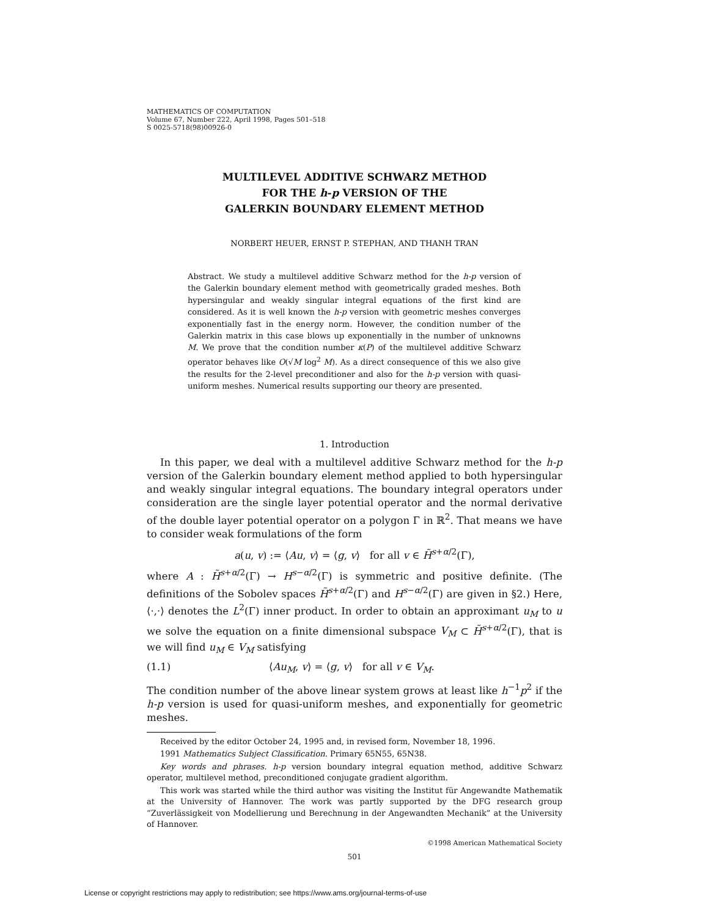MATHEMATICS OF COMPUTATION
Volume 67, Number 222, April 1998, Pages 501–518
S 0025-5718(98)00926-0
MULTILEVEL ADDITIVE SCHWARZ METHOD
FOR THE h-p VERSION OF THE
GALERKIN BOUNDARY ELEMENT METHOD
NORBERT HEUER, ERNST P. STEPHAN, AND THANH TRAN
Abstract. We study a multilevel additive Schwarz method for the h-p version of the Galerkin boundary element method with geometrically graded meshes. Both hypersingular and weakly singular integral equations of the first kind are considered. As it is well known the h-p version with geometric meshes converges exponentially fast in the energy norm. However, the condition number of the Galerkin matrix in this case blows up exponentially in the number of unknowns M. We prove that the condition number κ(P) of the multilevel additive Schwarz operator behaves like O(√M log<sup>2</sup> M). As a direct consequence of this we also give the results for the 2-level preconditioner and also for the h-p version with quasi-uniform meshes. Numerical results supporting our theory are presented.
1. Introduction
In this paper, we deal with a multilevel additive Schwarz method for the h-p version of the Galerkin boundary element method applied to both hypersingular and weakly singular integral equations. The boundary integral operators under consideration are the single layer potential operator and the normal derivative of the double layer potential operator on a polygon Γ in ℝ<sup>2</sup>. That means we have to consider weak formulations of the form
a(u, v) := ⟨Au, v⟩ = ⟨g, v⟩ for all v ∈ H̃<sup>s+α/2</sup>(Γ),
where A : H̃<sup>s+α/2</sup>(Γ) → H<sup>s−α/2</sup>(Γ) is symmetric and positive definite. (The definitions of the Sobolev spaces H̃<sup>s+α/2</sup>(Γ) and H<sup>s−α/2</sup>(Γ) are given in §2.) Here, ⟨·,·⟩ denotes the L<sup>2</sup>(Γ) inner product. In order to obtain an approximant u<sub>M</sub> to u we solve the equation on a finite dimensional subspace V<sub>M</sub> ⊂ H̃<sup>s+α/2</sup>(Γ), that is we will find u<sub>M</sub> ∈ V<sub>M</sub> satisfying
(1.1) ⟨Au<sub>M</sub>, v⟩ = ⟨g, v⟩ for all v ∈ V<sub>M</sub>.
The condition number of the above linear system grows at least like h<sup>−1</sup>p<sup>2</sup> if the h-p version is used for quasi-uniform meshes, and exponentially for geometric meshes.
Received by the editor October 24, 1995 and, in revised form, November 18, 1996.
1991 Mathematics Subject Classification. Primary 65N55, 65N38.
Key words and phrases. h-p version boundary integral equation method, additive Schwarz operator, multilevel method, preconditioned conjugate gradient algorithm.
This work was started while the third author was visiting the Institut für Angewandte Mathematik at the University of Hannover. The work was partly supported by the DFG research group “Zuverlässigkeit von Modellierung und Berechnung in der Angewandten Mechanik” at the University of Hannover.
©1998 American Mathematical Society
501
License or copyright restrictions may apply to redistribution; see https://www.ams.org/journal-terms-of-use